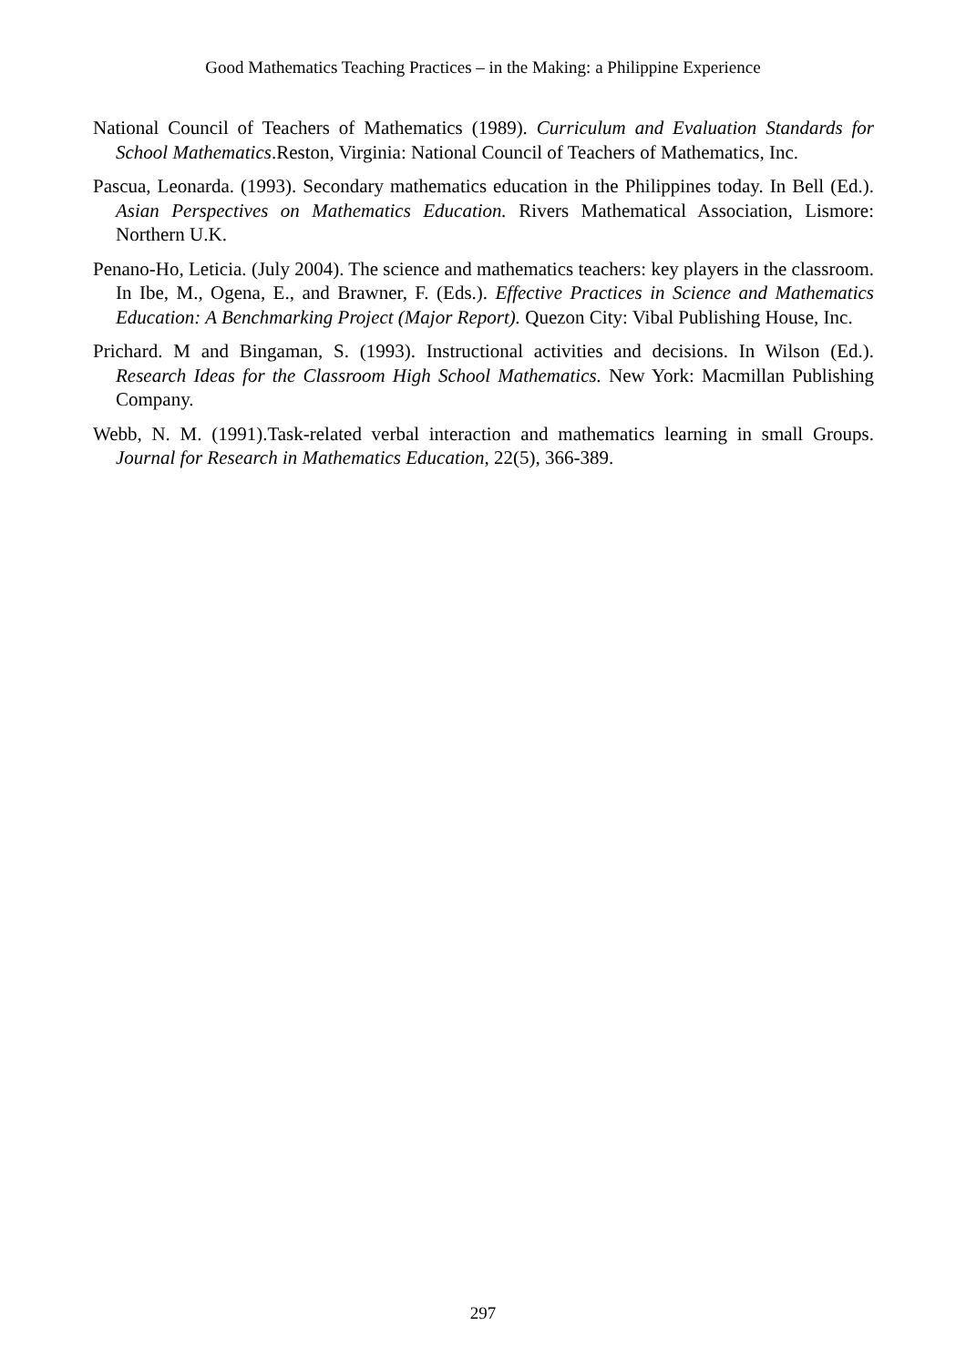Good Mathematics Teaching Practices – in the Making: a Philippine Experience
National Council of Teachers of Mathematics (1989). Curriculum and Evaluation Standards for School Mathematics.Reston, Virginia: National Council of Teachers of Mathematics, Inc.
Pascua, Leonarda. (1993). Secondary mathematics education in the Philippines today. In Bell (Ed.). Asian Perspectives on Mathematics Education. Rivers Mathematical Association, Lismore: Northern U.K.
Penano-Ho, Leticia. (July 2004). The science and mathematics teachers: key players in the classroom. In Ibe, M., Ogena, E., and Brawner, F. (Eds.). Effective Practices in Science and Mathematics Education: A Benchmarking Project (Major Report). Quezon City: Vibal Publishing House, Inc.
Prichard. M and Bingaman, S. (1993). Instructional activities and decisions. In Wilson (Ed.). Research Ideas for the Classroom High School Mathematics. New York: Macmillan Publishing Company.
Webb, N. M. (1991).Task-related verbal interaction and mathematics learning in small Groups. Journal for Research in Mathematics Education, 22(5), 366-389.
297